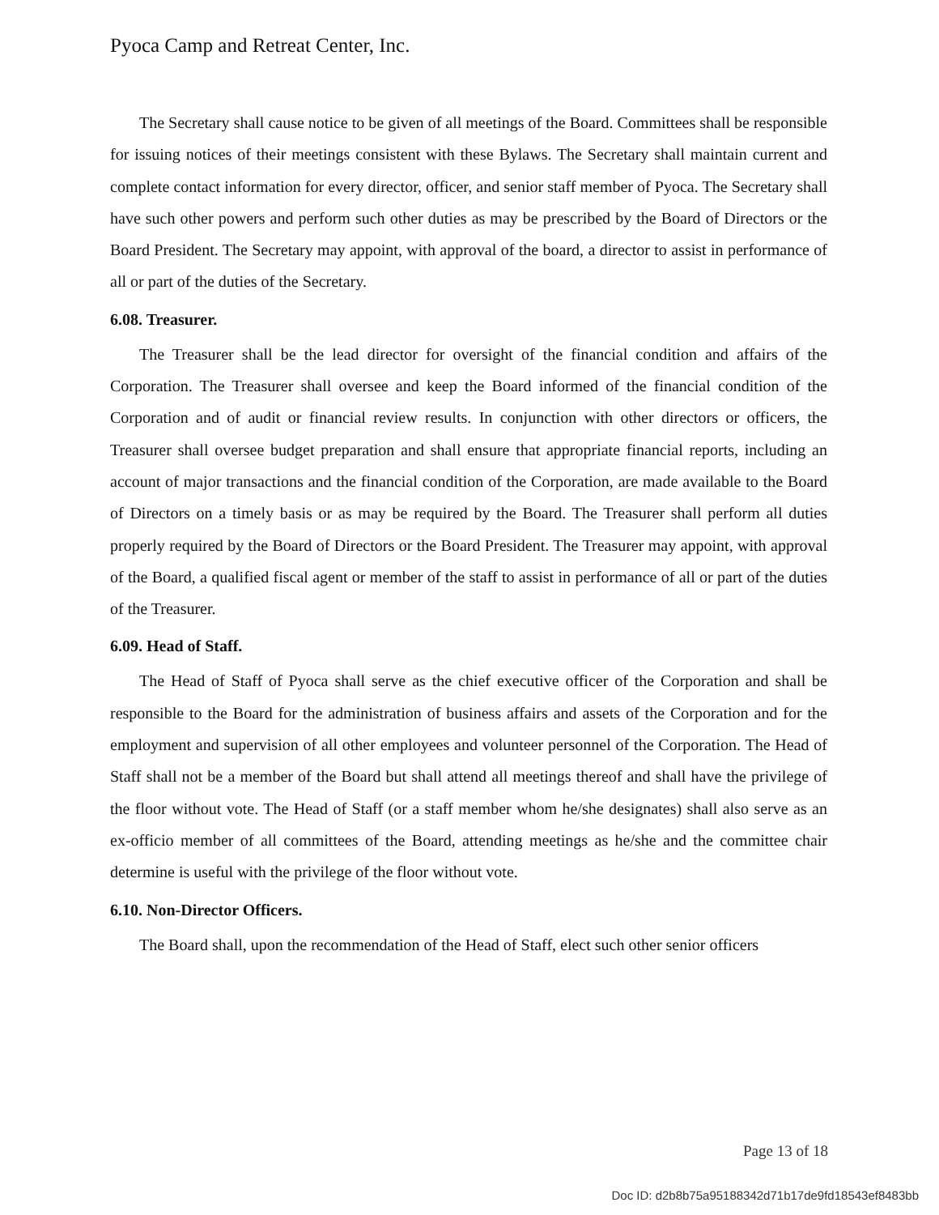Pyoca Camp and Retreat Center, Inc.
The Secretary shall cause notice to be given of all meetings of the Board. Committees shall be responsible for issuing notices of their meetings consistent with these Bylaws. The Secretary shall maintain current and complete contact information for every director, officer, and senior staff member of Pyoca. The Secretary shall have such other powers and perform such other duties as may be prescribed by the Board of Directors or the Board President. The Secretary may appoint, with approval of the board, a director to assist in performance of all or part of the duties of the Secretary.
6.08. Treasurer.
The Treasurer shall be the lead director for oversight of the financial condition and affairs of the Corporation. The Treasurer shall oversee and keep the Board informed of the financial condition of the Corporation and of audit or financial review results. In conjunction with other directors or officers, the Treasurer shall oversee budget preparation and shall ensure that appropriate financial reports, including an account of major transactions and the financial condition of the Corporation, are made available to the Board of Directors on a timely basis or as may be required by the Board. The Treasurer shall perform all duties properly required by the Board of Directors or the Board President. The Treasurer may appoint, with approval of the Board, a qualified fiscal agent or member of the staff to assist in performance of all or part of the duties of the Treasurer.
6.09. Head of Staff.
The Head of Staff of Pyoca shall serve as the chief executive officer of the Corporation and shall be responsible to the Board for the administration of business affairs and assets of the Corporation and for the employment and supervision of all other employees and volunteer personnel of the Corporation. The Head of Staff shall not be a member of the Board but shall attend all meetings thereof and shall have the privilege of the floor without vote. The Head of Staff (or a staff member whom he/she designates) shall also serve as an ex-officio member of all committees of the Board, attending meetings as he/she and the committee chair determine is useful with the privilege of the floor without vote.
6.10. Non-Director Officers.
The Board shall, upon the recommendation of the Head of Staff, elect such other senior officers
Page 13 of 18
Doc ID: d2b8b75a95188342d71b17de9fd18543ef8483bb